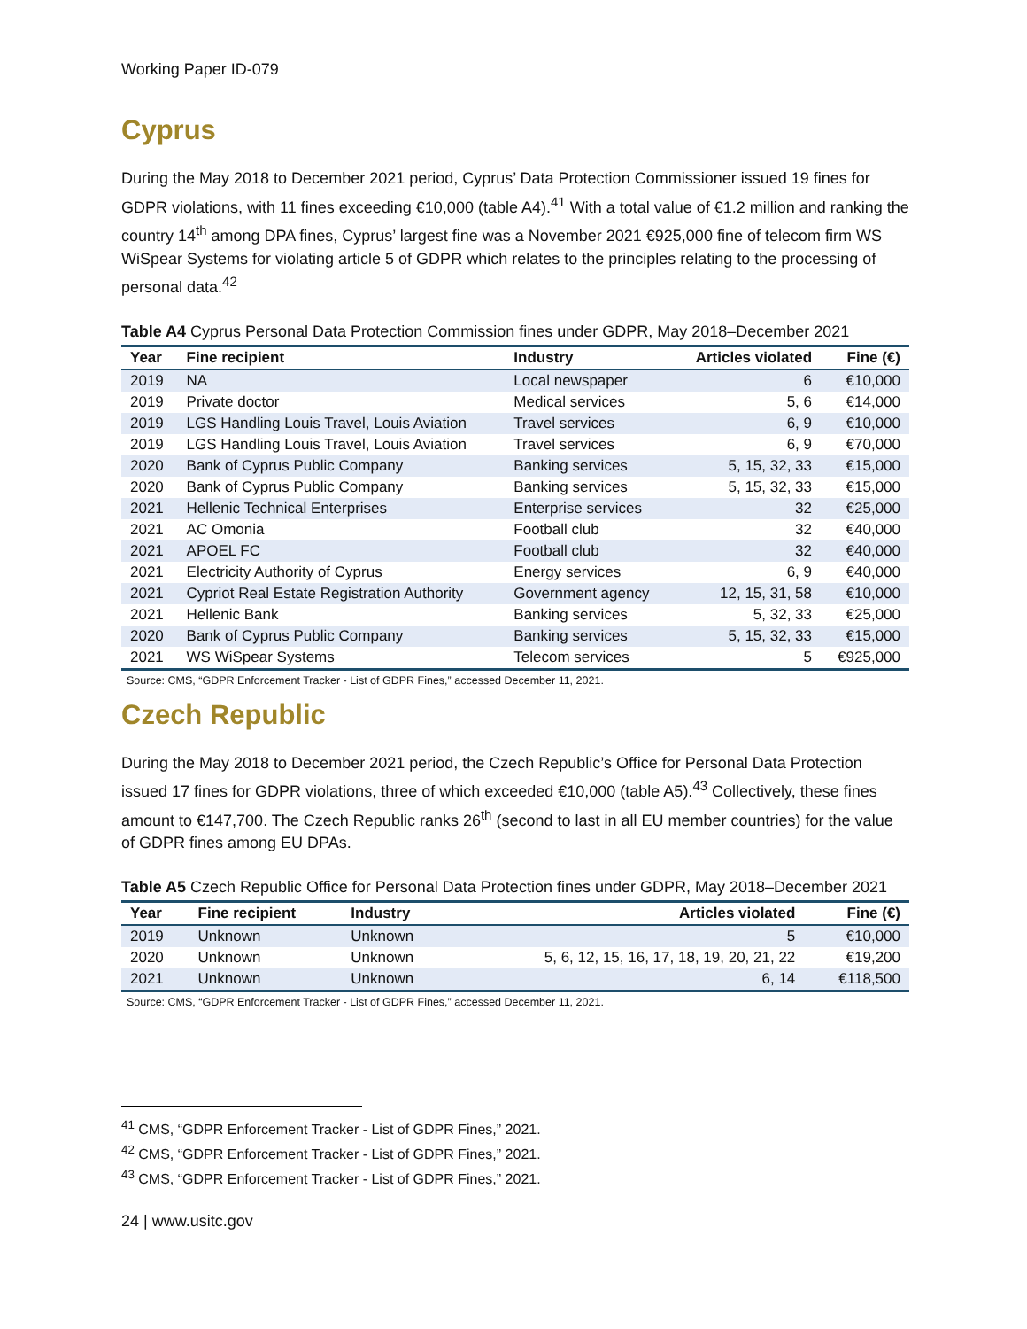Working Paper ID-079
Cyprus
During the May 2018 to December 2021 period, Cyprus’ Data Protection Commissioner issued 19 fines for GDPR violations, with 11 fines exceeding €10,000 (table A4).<sup>41</sup> With a total value of €1.2 million and ranking the country 14<sup>th</sup> among DPA fines, Cyprus’ largest fine was a November 2021 €925,000 fine of telecom firm WS WiSpear Systems for violating article 5 of GDPR which relates to the principles relating to the processing of personal data.<sup>42</sup>
Table A4 Cyprus Personal Data Protection Commission fines under GDPR, May 2018–December 2021
| Year | Fine recipient | Industry | Articles violated | Fine (€) |
| --- | --- | --- | --- | --- |
| 2019 | NA | Local newspaper | 6 | €10,000 |
| 2019 | Private doctor | Medical services | 5, 6 | €14,000 |
| 2019 | LGS Handling Louis Travel, Louis Aviation | Travel services | 6, 9 | €10,000 |
| 2019 | LGS Handling Louis Travel, Louis Aviation | Travel services | 6, 9 | €70,000 |
| 2020 | Bank of Cyprus Public Company | Banking services | 5, 15, 32, 33 | €15,000 |
| 2020 | Bank of Cyprus Public Company | Banking services | 5, 15, 32, 33 | €15,000 |
| 2021 | Hellenic Technical Enterprises | Enterprise services | 32 | €25,000 |
| 2021 | AC Omonia | Football club | 32 | €40,000 |
| 2021 | APOEL FC | Football club | 32 | €40,000 |
| 2021 | Electricity Authority of Cyprus | Energy services | 6, 9 | €40,000 |
| 2021 | Cypriot Real Estate Registration Authority | Government agency | 12, 15, 31, 58 | €10,000 |
| 2021 | Hellenic Bank | Banking services | 5, 32, 33 | €25,000 |
| 2020 | Bank of Cyprus Public Company | Banking services | 5, 15, 32, 33 | €15,000 |
| 2021 | WS WiSpear Systems | Telecom services | 5 | €925,000 |
Source: CMS, “GDPR Enforcement Tracker - List of GDPR Fines,” accessed December 11, 2021.
Czech Republic
During the May 2018 to December 2021 period, the Czech Republic’s Office for Personal Data Protection issued 17 fines for GDPR violations, three of which exceeded €10,000 (table A5).<sup>43</sup> Collectively, these fines amount to €147,700. The Czech Republic ranks 26<sup>th</sup> (second to last in all EU member countries) for the value of GDPR fines among EU DPAs.
Table A5 Czech Republic Office for Personal Data Protection fines under GDPR, May 2018–December 2021
| Year | Fine recipient | Industry | Articles violated | Fine (€) |
| --- | --- | --- | --- | --- |
| 2019 | Unknown | Unknown | 5 | €10,000 |
| 2020 | Unknown | Unknown | 5, 6, 12, 15, 16, 17, 18, 19, 20, 21, 22 | €19,200 |
| 2021 | Unknown | Unknown | 6, 14 | €118,500 |
Source: CMS, “GDPR Enforcement Tracker - List of GDPR Fines,” accessed December 11, 2021.
<sup>41</sup> CMS, “GDPR Enforcement Tracker - List of GDPR Fines,” 2021.
<sup>42</sup> CMS, “GDPR Enforcement Tracker - List of GDPR Fines,” 2021.
<sup>43</sup> CMS, “GDPR Enforcement Tracker - List of GDPR Fines,” 2021.
24 | www.usitc.gov